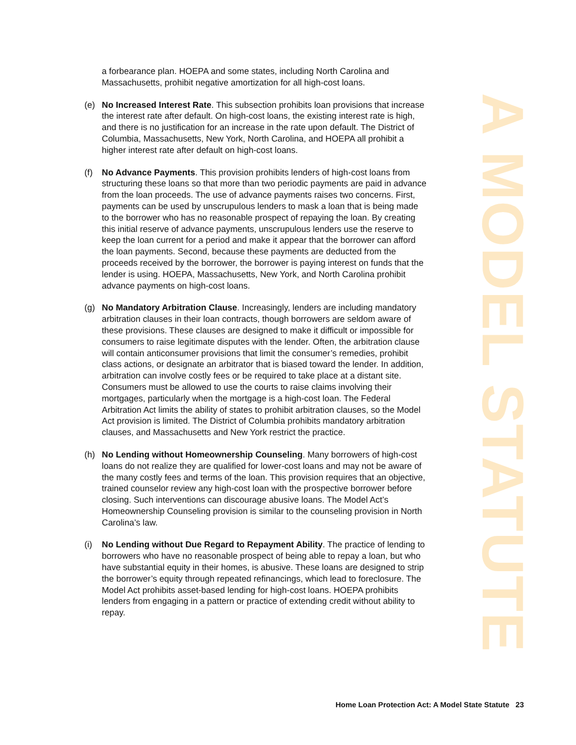a forbearance plan. HOEPA and some states, including North Carolina and Massachusetts, prohibit negative amortization for all high-cost loans.
(e) No Increased Interest Rate. This subsection prohibits loan provisions that increase the interest rate after default. On high-cost loans, the existing interest rate is high, and there is no justification for an increase in the rate upon default. The District of Columbia, Massachusetts, New York, North Carolina, and HOEPA all prohibit a higher interest rate after default on high-cost loans.
(f) No Advance Payments. This provision prohibits lenders of high-cost loans from structuring these loans so that more than two periodic payments are paid in advance from the loan proceeds. The use of advance payments raises two concerns. First, payments can be used by unscrupulous lenders to mask a loan that is being made to the borrower who has no reasonable prospect of repaying the loan. By creating this initial reserve of advance payments, unscrupulous lenders use the reserve to keep the loan current for a period and make it appear that the borrower can afford the loan payments. Second, because these payments are deducted from the proceeds received by the borrower, the borrower is paying interest on funds that the lender is using. HOEPA, Massachusetts, New York, and North Carolina prohibit advance payments on high-cost loans.
(g) No Mandatory Arbitration Clause. Increasingly, lenders are including mandatory arbitration clauses in their loan contracts, though borrowers are seldom aware of these provisions. These clauses are designed to make it difficult or impossible for consumers to raise legitimate disputes with the lender. Often, the arbitration clause will contain anticonsumer provisions that limit the consumer’s remedies, prohibit class actions, or designate an arbitrator that is biased toward the lender. In addition, arbitration can involve costly fees or be required to take place at a distant site. Consumers must be allowed to use the courts to raise claims involving their mortgages, particularly when the mortgage is a high-cost loan. The Federal Arbitration Act limits the ability of states to prohibit arbitration clauses, so the Model Act provision is limited. The District of Columbia prohibits mandatory arbitration clauses, and Massachusetts and New York restrict the practice.
(h) No Lending without Homeownership Counseling. Many borrowers of high-cost loans do not realize they are qualified for lower-cost loans and may not be aware of the many costly fees and terms of the loan. This provision requires that an objective, trained counselor review any high-cost loan with the prospective borrower before closing. Such interventions can discourage abusive loans. The Model Act’s Homeownership Counseling provision is similar to the counseling provision in North Carolina’s law.
(i) No Lending without Due Regard to Repayment Ability. The practice of lending to borrowers who have no reasonable prospect of being able to repay a loan, but who have substantial equity in their homes, is abusive. These loans are designed to strip the borrower’s equity through repeated refinancings, which lead to foreclosure. The Model Act prohibits asset-based lending for high-cost loans. HOEPA prohibits lenders from engaging in a pattern or practice of extending credit without ability to repay.
A MODEL STATUTE
Home Loan Protection Act: A Model State Statute 23